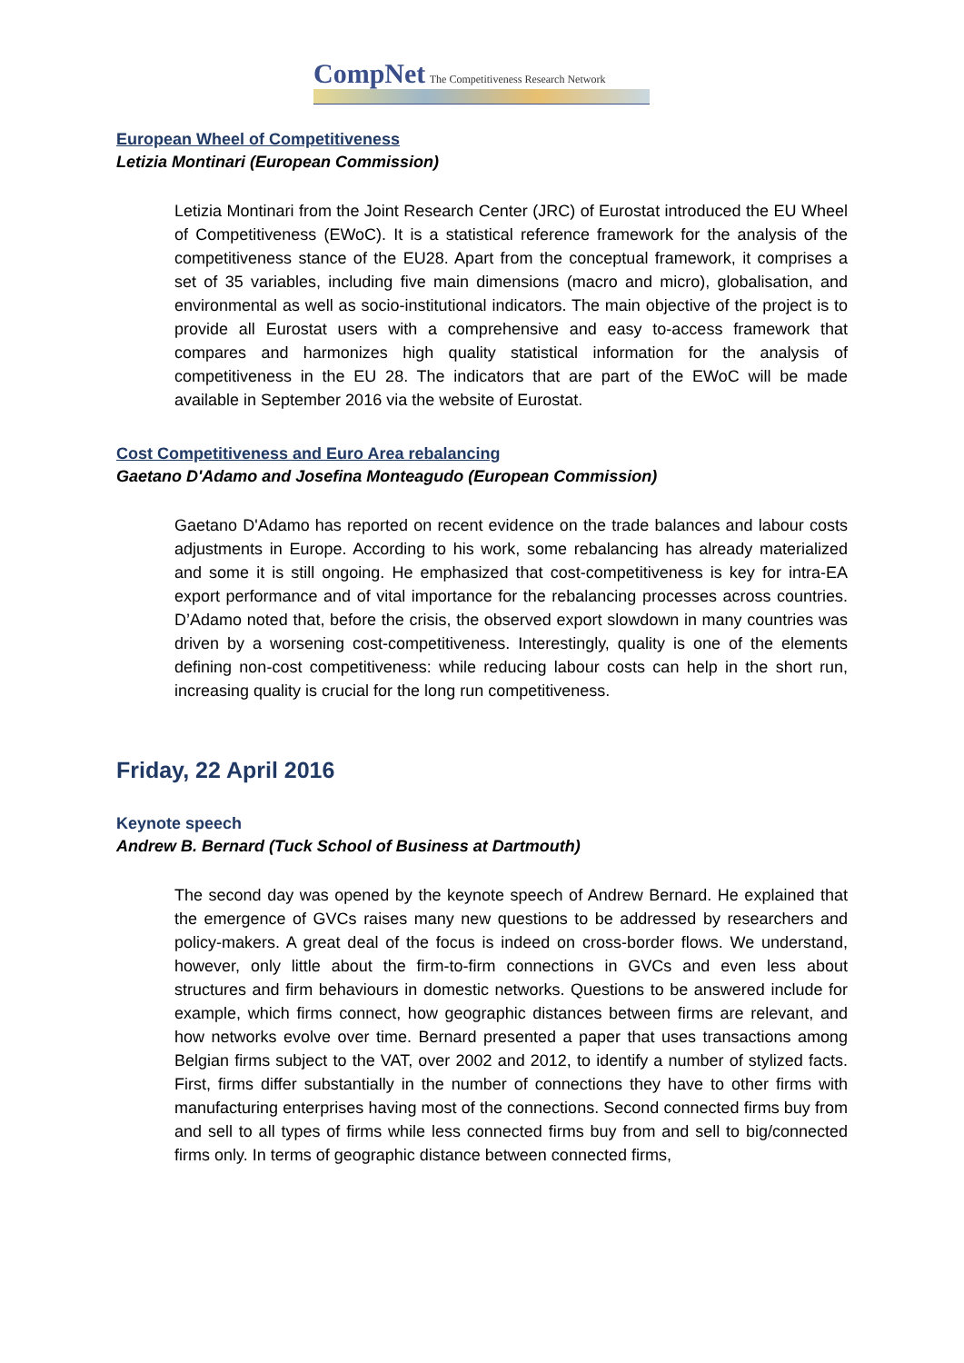CompNet The Competitiveness Research Network
European Wheel of Competitiveness
Letizia Montinari (European Commission)
Letizia Montinari from the Joint Research Center (JRC) of Eurostat introduced the EU Wheel of Competitiveness (EWoC). It is a statistical reference framework for the analysis of the competitiveness stance of the EU28. Apart from the conceptual framework, it comprises a set of 35 variables, including five main dimensions (macro and micro), globalisation, and environmental as well as socio-institutional indicators. The main objective of the project is to provide all Eurostat users with a comprehensive and easy to-access framework that compares and harmonizes high quality statistical information for the analysis of competitiveness in the EU 28. The indicators that are part of the EWoC will be made available in September 2016 via the website of Eurostat.
Cost Competitiveness and Euro Area rebalancing
Gaetano D'Adamo and Josefina Monteagudo (European Commission)
Gaetano D'Adamo has reported on recent evidence on the trade balances and labour costs adjustments in Europe. According to his work, some rebalancing has already materialized and some it is still ongoing. He emphasized that cost-competitiveness is key for intra-EA export performance and of vital importance for the rebalancing processes across countries. D’Adamo noted that, before the crisis, the observed export slowdown in many countries was driven by a worsening cost-competitiveness. Interestingly, quality is one of the elements defining non-cost competitiveness: while reducing labour costs can help in the short run, increasing quality is crucial for the long run competitiveness.
Friday, 22 April 2016
Keynote speech
Andrew B. Bernard (Tuck School of Business at Dartmouth)
The second day was opened by the keynote speech of Andrew Bernard. He explained that the emergence of GVCs raises many new questions to be addressed by researchers and policy-makers. A great deal of the focus is indeed on cross-border flows. We understand, however, only little about the firm-to-firm connections in GVCs and even less about structures and firm behaviours in domestic networks. Questions to be answered include for example, which firms connect, how geographic distances between firms are relevant, and how networks evolve over time. Bernard presented a paper that uses transactions among Belgian firms subject to the VAT, over 2002 and 2012, to identify a number of stylized facts. First, firms differ substantially in the number of connections they have to other firms with manufacturing enterprises having most of the connections. Second connected firms buy from and sell to all types of firms while less connected firms buy from and sell to big/connected firms only. In terms of geographic distance between connected firms,